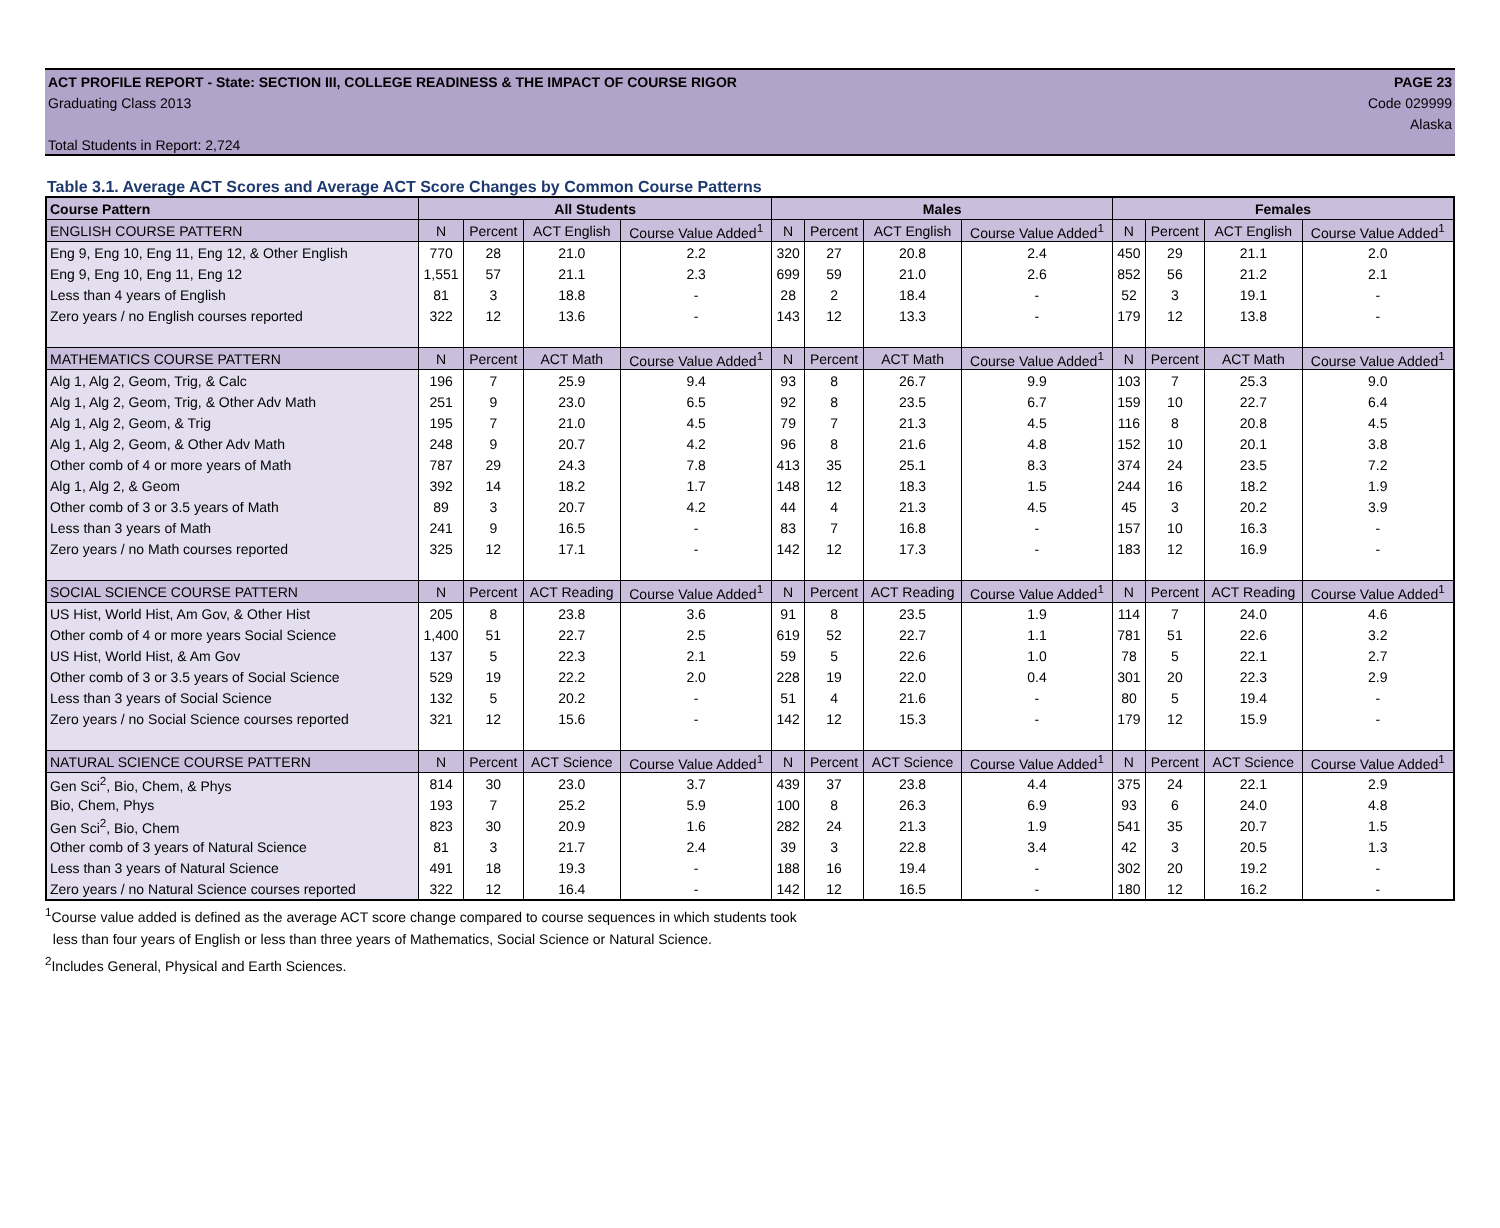ACT PROFILE REPORT - State: SECTION III, COLLEGE READINESS & THE IMPACT OF COURSE RIGOR PAGE 23
Graduating Class 2013 Code 029999
Alaska
Total Students in Report: 2,724
Table 3.1. Average ACT Scores and Average ACT Score Changes by Common Course Patterns
| Course Pattern | All Students | | | | Males | | | | Females | | | |
| --- | --- | --- | --- | --- | --- | --- | --- | --- | --- | --- | --- | --- |
| ENGLISH COURSE PATTERN | N | Percent | ACT English | Course Value Added<sup>1</sup> | N | Percent | ACT English | Course Value Added<sup>1</sup> | N | Percent | ACT English | Course Value Added<sup>1</sup> |
| Eng 9, Eng 10, Eng 11, Eng 12, & Other English | 770 | 28 | 21.0 | 2.2 | 320 | 27 | 20.8 | 2.4 | 450 | 29 | 21.1 | 2.0 |
| Eng 9, Eng 10, Eng 11, Eng 12 | 1,551 | 57 | 21.1 | 2.3 | 699 | 59 | 21.0 | 2.6 | 852 | 56 | 21.2 | 2.1 |
| Less than 4 years of English | 81 | 3 | 18.8 | - | 28 | 2 | 18.4 | - | 52 | 3 | 19.1 | - |
| Zero years / no English courses reported | 322 | 12 | 13.6 | - | 143 | 12 | 13.3 | - | 179 | 12 | 13.8 | - |
| MATHEMATICS COURSE PATTERN | N | Percent | ACT Math | Course Value Added<sup>1</sup> | N | Percent | ACT Math | Course Value Added<sup>1</sup> | N | Percent | ACT Math | Course Value Added<sup>1</sup> |
| Alg 1, Alg 2, Geom, Trig, & Calc | 196 | 7 | 25.9 | 9.4 | 93 | 8 | 26.7 | 9.9 | 103 | 7 | 25.3 | 9.0 |
| Alg 1, Alg 2, Geom, Trig, & Other Adv Math | 251 | 9 | 23.0 | 6.5 | 92 | 8 | 23.5 | 6.7 | 159 | 10 | 22.7 | 6.4 |
| Alg 1, Alg 2, Geom, & Trig | 195 | 7 | 21.0 | 4.5 | 79 | 7 | 21.3 | 4.5 | 116 | 8 | 20.8 | 4.5 |
| Alg 1, Alg 2, Geom, & Other Adv Math | 248 | 9 | 20.7 | 4.2 | 96 | 8 | 21.6 | 4.8 | 152 | 10 | 20.1 | 3.8 |
| Other comb of 4 or more years of Math | 787 | 29 | 24.3 | 7.8 | 413 | 35 | 25.1 | 8.3 | 374 | 24 | 23.5 | 7.2 |
| Alg 1, Alg 2, & Geom | 392 | 14 | 18.2 | 1.7 | 148 | 12 | 18.3 | 1.5 | 244 | 16 | 18.2 | 1.9 |
| Other comb of 3 or 3.5 years of Math | 89 | 3 | 20.7 | 4.2 | 44 | 4 | 21.3 | 4.5 | 45 | 3 | 20.2 | 3.9 |
| Less than 3 years of Math | 241 | 9 | 16.5 | - | 83 | 7 | 16.8 | - | 157 | 10 | 16.3 | - |
| Zero years / no Math courses reported | 325 | 12 | 17.1 | - | 142 | 12 | 17.3 | - | 183 | 12 | 16.9 | - |
| SOCIAL SCIENCE COURSE PATTERN | N | Percent | ACT Reading | Course Value Added<sup>1</sup> | N | Percent | ACT Reading | Course Value Added<sup>1</sup> | N | Percent | ACT Reading | Course Value Added<sup>1</sup> |
| US Hist, World Hist, Am Gov, & Other Hist | 205 | 8 | 23.8 | 3.6 | 91 | 8 | 23.5 | 1.9 | 114 | 7 | 24.0 | 4.6 |
| Other comb of 4 or more years Social Science | 1,400 | 51 | 22.7 | 2.5 | 619 | 52 | 22.7 | 1.1 | 781 | 51 | 22.6 | 3.2 |
| US Hist, World Hist, & Am Gov | 137 | 5 | 22.3 | 2.1 | 59 | 5 | 22.6 | 1.0 | 78 | 5 | 22.1 | 2.7 |
| Other comb of 3 or 3.5 years of Social Science | 529 | 19 | 22.2 | 2.0 | 228 | 19 | 22.0 | 0.4 | 301 | 20 | 22.3 | 2.9 |
| Less than 3 years of Social Science | 132 | 5 | 20.2 | - | 51 | 4 | 21.6 | - | 80 | 5 | 19.4 | - |
| Zero years / no Social Science courses reported | 321 | 12 | 15.6 | - | 142 | 12 | 15.3 | - | 179 | 12 | 15.9 | - |
| NATURAL SCIENCE COURSE PATTERN | N | Percent | ACT Science | Course Value Added<sup>1</sup> | N | Percent | ACT Science | Course Value Added<sup>1</sup> | N | Percent | ACT Science | Course Value Added<sup>1</sup> |
| Gen Sci<sup>2</sup>, Bio, Chem, & Phys | 814 | 30 | 23.0 | 3.7 | 439 | 37 | 23.8 | 4.4 | 375 | 24 | 22.1 | 2.9 |
| Bio, Chem, Phys | 193 | 7 | 25.2 | 5.9 | 100 | 8 | 26.3 | 6.9 | 93 | 6 | 24.0 | 4.8 |
| Gen Sci<sup>2</sup>, Bio, Chem | 823 | 30 | 20.9 | 1.6 | 282 | 24 | 21.3 | 1.9 | 541 | 35 | 20.7 | 1.5 |
| Other comb of 3 years of Natural Science | 81 | 3 | 21.7 | 2.4 | 39 | 3 | 22.8 | 3.4 | 42 | 3 | 20.5 | 1.3 |
| Less than 3 years of Natural Science | 491 | 18 | 19.3 | - | 188 | 16 | 19.4 | - | 302 | 20 | 19.2 | - |
| Zero years / no Natural Science courses reported | 322 | 12 | 16.4 | - | 142 | 12 | 16.5 | - | 180 | 12 | 16.2 | - |
<sup>1</sup> Course value added is defined as the average ACT score change compared to course sequences in which students took
less than four years of English or less than three years of Mathematics, Social Science or Natural Science.
<sup>2</sup> Includes General, Physical and Earth Sciences.